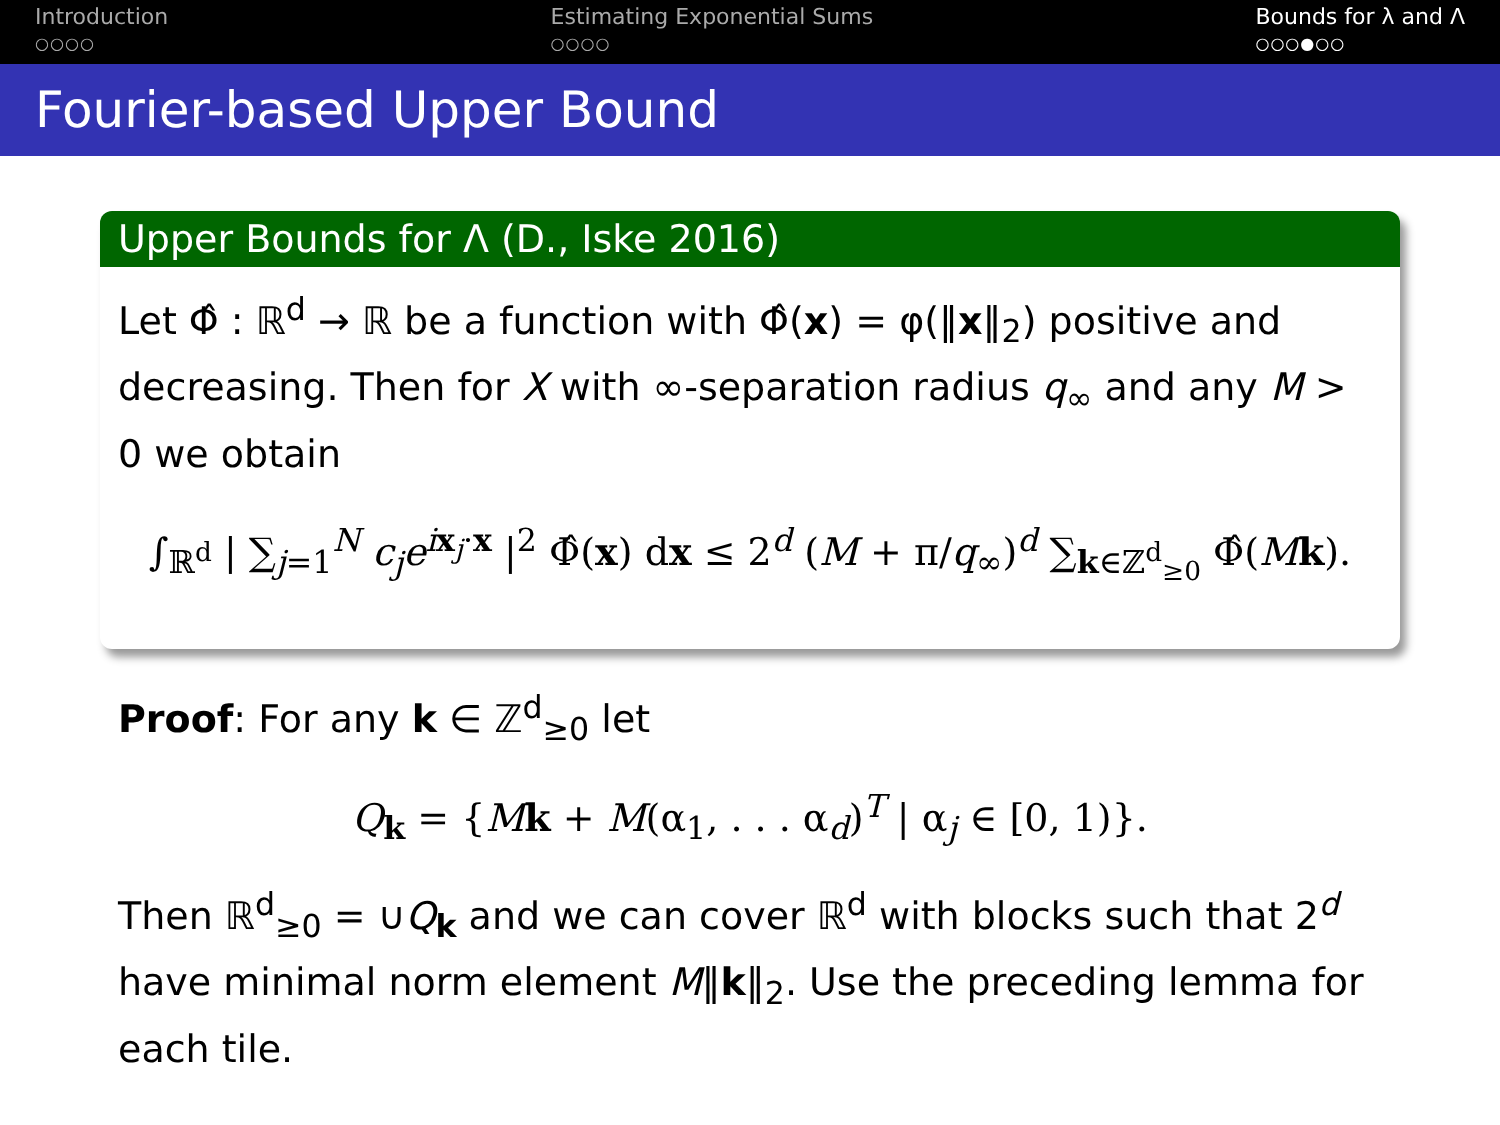Introduction
○○○○
Estimating Exponential Sums
○○○○
Bounds for λ and Λ
○○○●○○
Fourier-based Upper Bound
Upper Bounds for Λ (D., Iske 2016)
Let Φ̂ : ℝ<sup>d</sup> → ℝ be a function with Φ̂(x) = φ(‖x‖<sub>2</sub>) positive and decreasing. Then for X with ∞-separation radius q<sub>∞</sub> and any M > 0 we obtain
∫<sub>ℝ<sup>d</sup></sub> | ∑<sub>j=1</sub><sup>N</sup> c<sub>j</sub>e<sup>ix<sub>j</sub>·x</sup> |<sup>2</sup> Φ̂(x) dx ≤ 2<sup>d</sup> (M + π/q<sub>∞</sub>)<sup>d</sup> ∑<sub>k∈ℤ<sup>d</sup><sub>≥0</sub></sub> Φ̂(Mk).
Proof: For any k ∈ ℤ<sup>d</sup><sub>≥0</sub> let
Q<sub>k</sub> = {Mk + M(α<sub>1</sub>, . . . α<sub>d</sub>)<sup>T</sup> | α<sub>j</sub> ∈ [0, 1)}.
Then ℝ<sup>d</sup><sub>≥0</sub> = ∪Q<sub>k</sub> and we can cover ℝ<sup>d</sup> with blocks such that 2<sup>d</sup> have minimal norm element M‖k‖<sub>2</sub>. Use the preceding lemma for each tile.